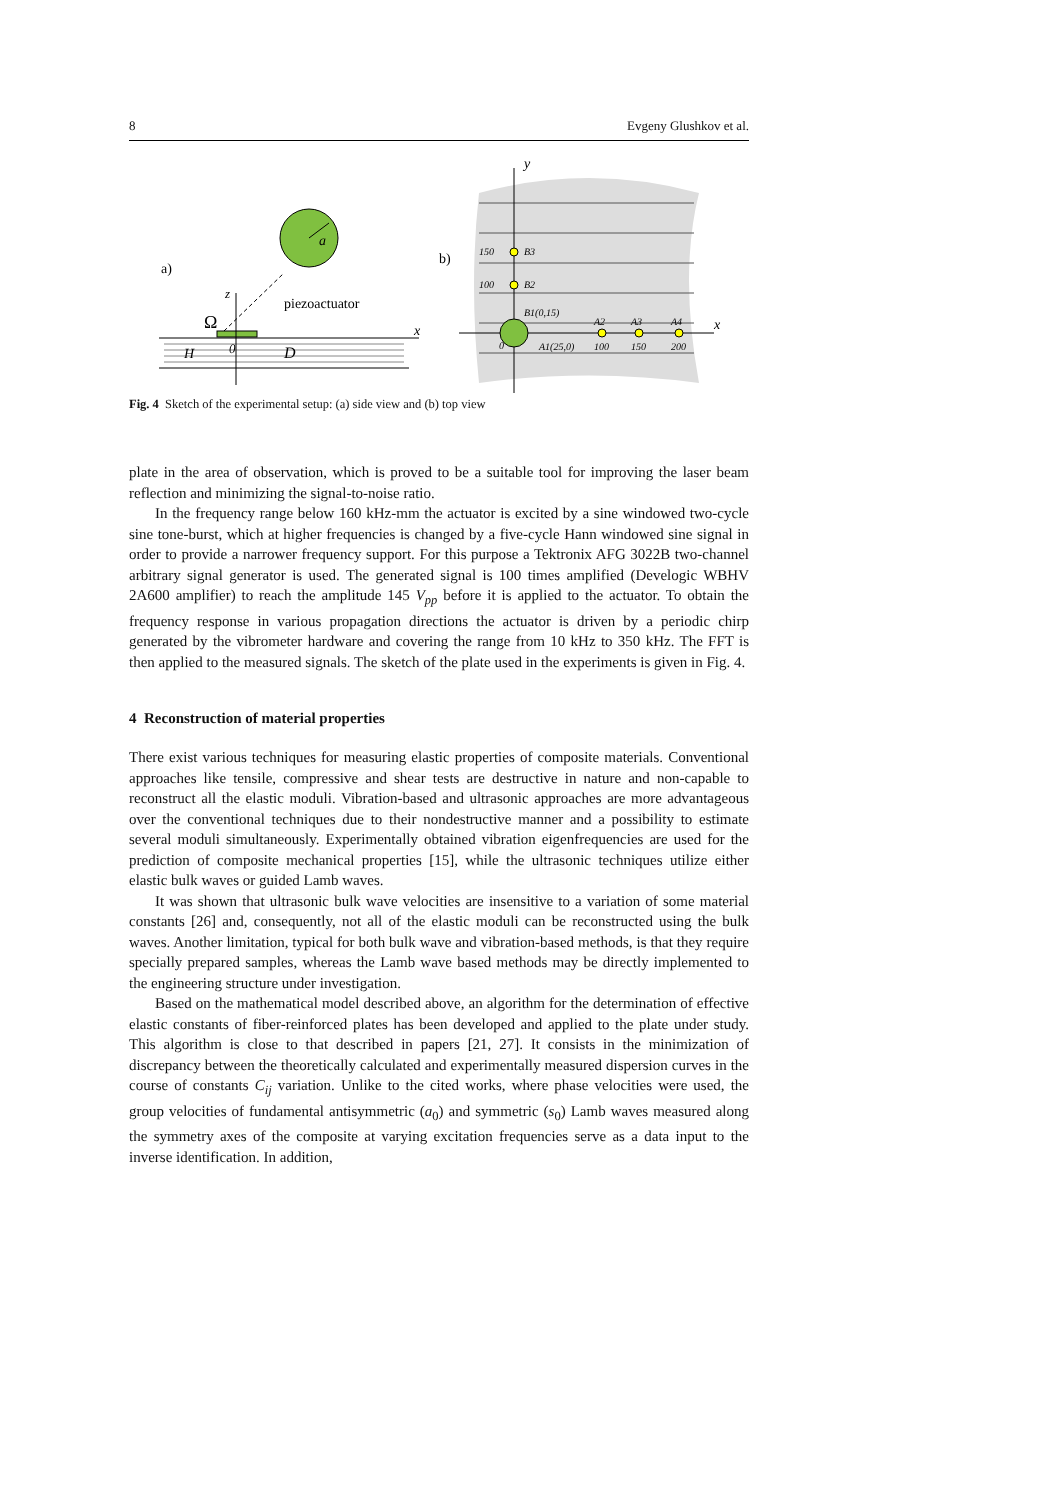8 Evgeny Glushkov et al.
a)
a
piezoactuator
Ω
z
x
H
0
D
b)
y
x
150
B3
100
B2
B1(0,15)
A1(25,0)
A2
A3
A4
100
150
200
0
Fig. 4 Sketch of the experimental setup: (a) side view and (b) top view
plate in the area of observation, which is proved to be a suitable tool for improving the laser beam reflection and minimizing the signal-to-noise ratio.
In the frequency range below 160 kHz-mm the actuator is excited by a sine windowed two-cycle sine tone-burst, which at higher frequencies is changed by a five-cycle Hann windowed sine signal in order to provide a narrower frequency support. For this purpose a Tektronix AFG 3022B two-channel arbitrary signal generator is used. The generated signal is 100 times amplified (Develogic WBHV 2A600 amplifier) to reach the amplitude 145 V<sub>pp</sub> before it is applied to the actuator. To obtain the frequency response in various propagation directions the actuator is driven by a periodic chirp generated by the vibrometer hardware and covering the range from 10 kHz to 350 kHz. The FFT is then applied to the measured signals. The sketch of the plate used in the experiments is given in Fig. 4.
4 Reconstruction of material properties
There exist various techniques for measuring elastic properties of composite materials. Conventional approaches like tensile, compressive and shear tests are destructive in nature and non-capable to reconstruct all the elastic moduli. Vibration-based and ultrasonic approaches are more advantageous over the conventional techniques due to their nondestructive manner and a possibility to estimate several moduli simultaneously. Experimentally obtained vibration eigenfrequencies are used for the prediction of composite mechanical properties [15], while the ultrasonic techniques utilize either elastic bulk waves or guided Lamb waves.
It was shown that ultrasonic bulk wave velocities are insensitive to a variation of some material constants [26] and, consequently, not all of the elastic moduli can be reconstructed using the bulk waves. Another limitation, typical for both bulk wave and vibration-based methods, is that they require specially prepared samples, whereas the Lamb wave based methods may be directly implemented to the engineering structure under investigation.
Based on the mathematical model described above, an algorithm for the determination of effective elastic constants of fiber-reinforced plates has been developed and applied to the plate under study. This algorithm is close to that described in papers [21, 27]. It consists in the minimization of discrepancy between the theoretically calculated and experimentally measured dispersion curves in the course of constants C<sub>ij</sub> variation. Unlike to the cited works, where phase velocities were used, the group velocities of fundamental antisymmetric (a<sub>0</sub>) and symmetric (s<sub>0</sub>) Lamb waves measured along the symmetry axes of the composite at varying excitation frequencies serve as a data input to the inverse identification. In addition,